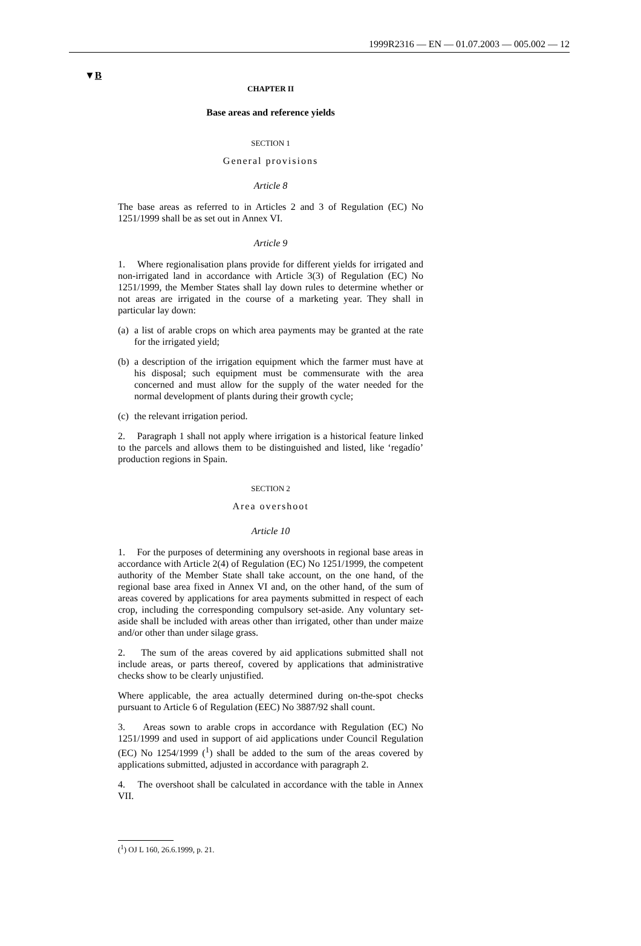1999R2316 — EN — 01.07.2003 — 005.002 — 12
▼B
CHAPTER II
Base areas and reference yields
SECTION 1
General provisions
Article 8
The base areas as referred to in Articles 2 and 3 of Regulation (EC) No 1251/1999 shall be as set out in Annex VI.
Article 9
1. Where regionalisation plans provide for different yields for irrigated and non-irrigated land in accordance with Article 3(3) of Regulation (EC) No 1251/1999, the Member States shall lay down rules to determine whether or not areas are irrigated in the course of a marketing year. They shall in particular lay down:
(a) a list of arable crops on which area payments may be granted at the rate for the irrigated yield;
(b) a description of the irrigation equipment which the farmer must have at his disposal; such equipment must be commensurate with the area concerned and must allow for the supply of the water needed for the normal development of plants during their growth cycle;
(c) the relevant irrigation period.
2. Paragraph 1 shall not apply where irrigation is a historical feature linked to the parcels and allows them to be distinguished and listed, like ‘regadío’ production regions in Spain.
SECTION 2
Area overshoot
Article 10
1. For the purposes of determining any overshoots in regional base areas in accordance with Article 2(4) of Regulation (EC) No 1251/1999, the competent authority of the Member State shall take account, on the one hand, of the regional base area fixed in Annex VI and, on the other hand, of the sum of areas covered by applications for area payments submitted in respect of each crop, including the corresponding compulsory set-aside. Any voluntary set-aside shall be included with areas other than irrigated, other than under maize and/or other than under silage grass.
2. The sum of the areas covered by aid applications submitted shall not include areas, or parts thereof, covered by applications that administrative checks show to be clearly unjustified.
Where applicable, the area actually determined during on-the-spot checks pursuant to Article 6 of Regulation (EEC) No 3887/92 shall count.
3. Areas sown to arable crops in accordance with Regulation (EC) No 1251/1999 and used in support of aid applications under Council Regulation (EC) No 1254/1999 (<sup>1</sup>) shall be added to the sum of the areas covered by applications submitted, adjusted in accordance with paragraph 2.
4. The overshoot shall be calculated in accordance with the table in Annex VII.
(<sup>1</sup>) OJ L 160, 26.6.1999, p. 21.